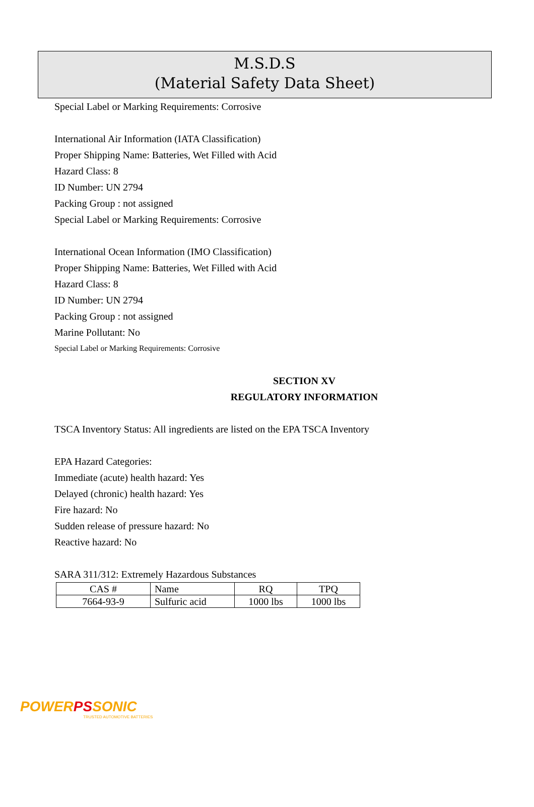M.S.D.S
(Material Safety Data Sheet)
Special Label or Marking Requirements: Corrosive
International Air Information (IATA Classification)
Proper Shipping Name: Batteries, Wet Filled with Acid
Hazard Class: 8
ID Number: UN 2794
Packing Group : not assigned
Special Label or Marking Requirements: Corrosive
International Ocean Information (IMO Classification)
Proper Shipping Name: Batteries, Wet Filled with Acid
Hazard Class: 8
ID Number: UN 2794
Packing Group : not assigned
Marine Pollutant: No
Special Label or Marking Requirements: Corrosive
SECTION XV
REGULATORY INFORMATION
TSCA Inventory Status: All ingredients are listed on the EPA TSCA Inventory
EPA Hazard Categories:
Immediate (acute) health hazard: Yes
Delayed (chronic) health hazard: Yes
Fire hazard: No
Sudden release of pressure hazard: No
Reactive hazard: No
SARA 311/312: Extremely Hazardous Substances
| CAS # | Name | RQ | TPQ |
| 7664-93-9 | Sulfuric acid | 1000 lbs | 1000 lbs |
POWER PS SONIC
TRUSTED AUTOMOTIVE BATTERIES